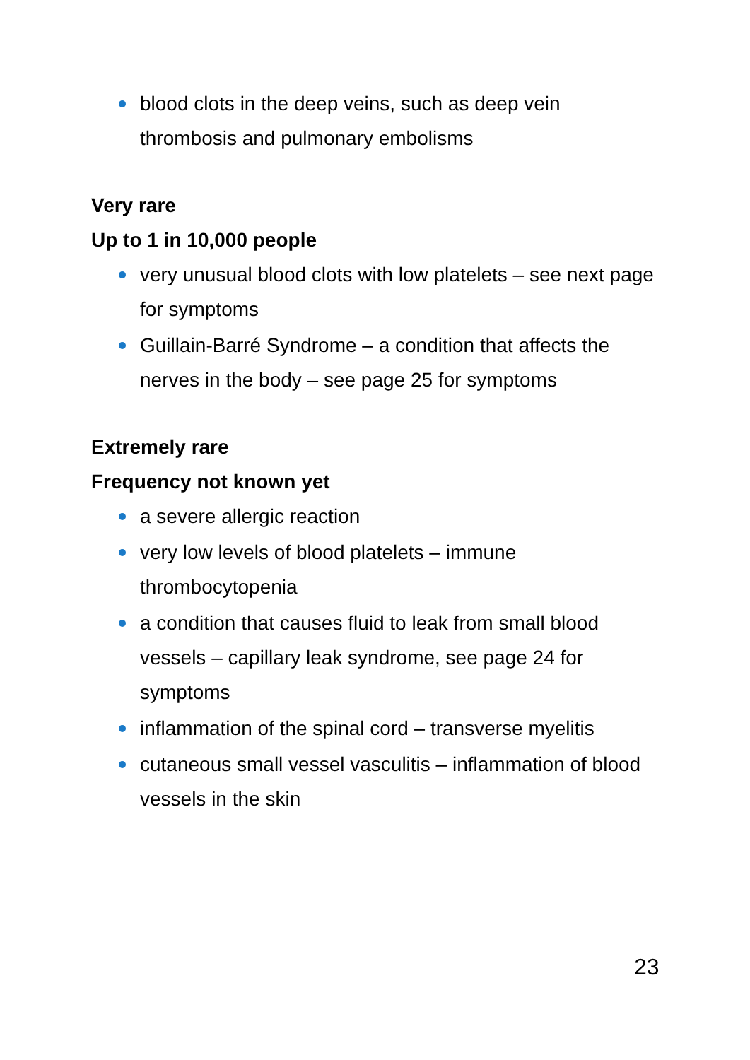blood clots in the deep veins, such as deep vein thrombosis and pulmonary embolisms
Very rare
Up to 1 in 10,000 people
very unusual blood clots with low platelets – see next page for symptoms
Guillain-Barré Syndrome – a condition that affects the nerves in the body – see page 25 for symptoms
Extremely rare
Frequency not known yet
a severe allergic reaction
very low levels of blood platelets – immune thrombocytopenia
a condition that causes fluid to leak from small blood vessels – capillary leak syndrome, see page 24 for symptoms
inflammation of the spinal cord – transverse myelitis
cutaneous small vessel vasculitis – inflammation of blood vessels in the skin
23